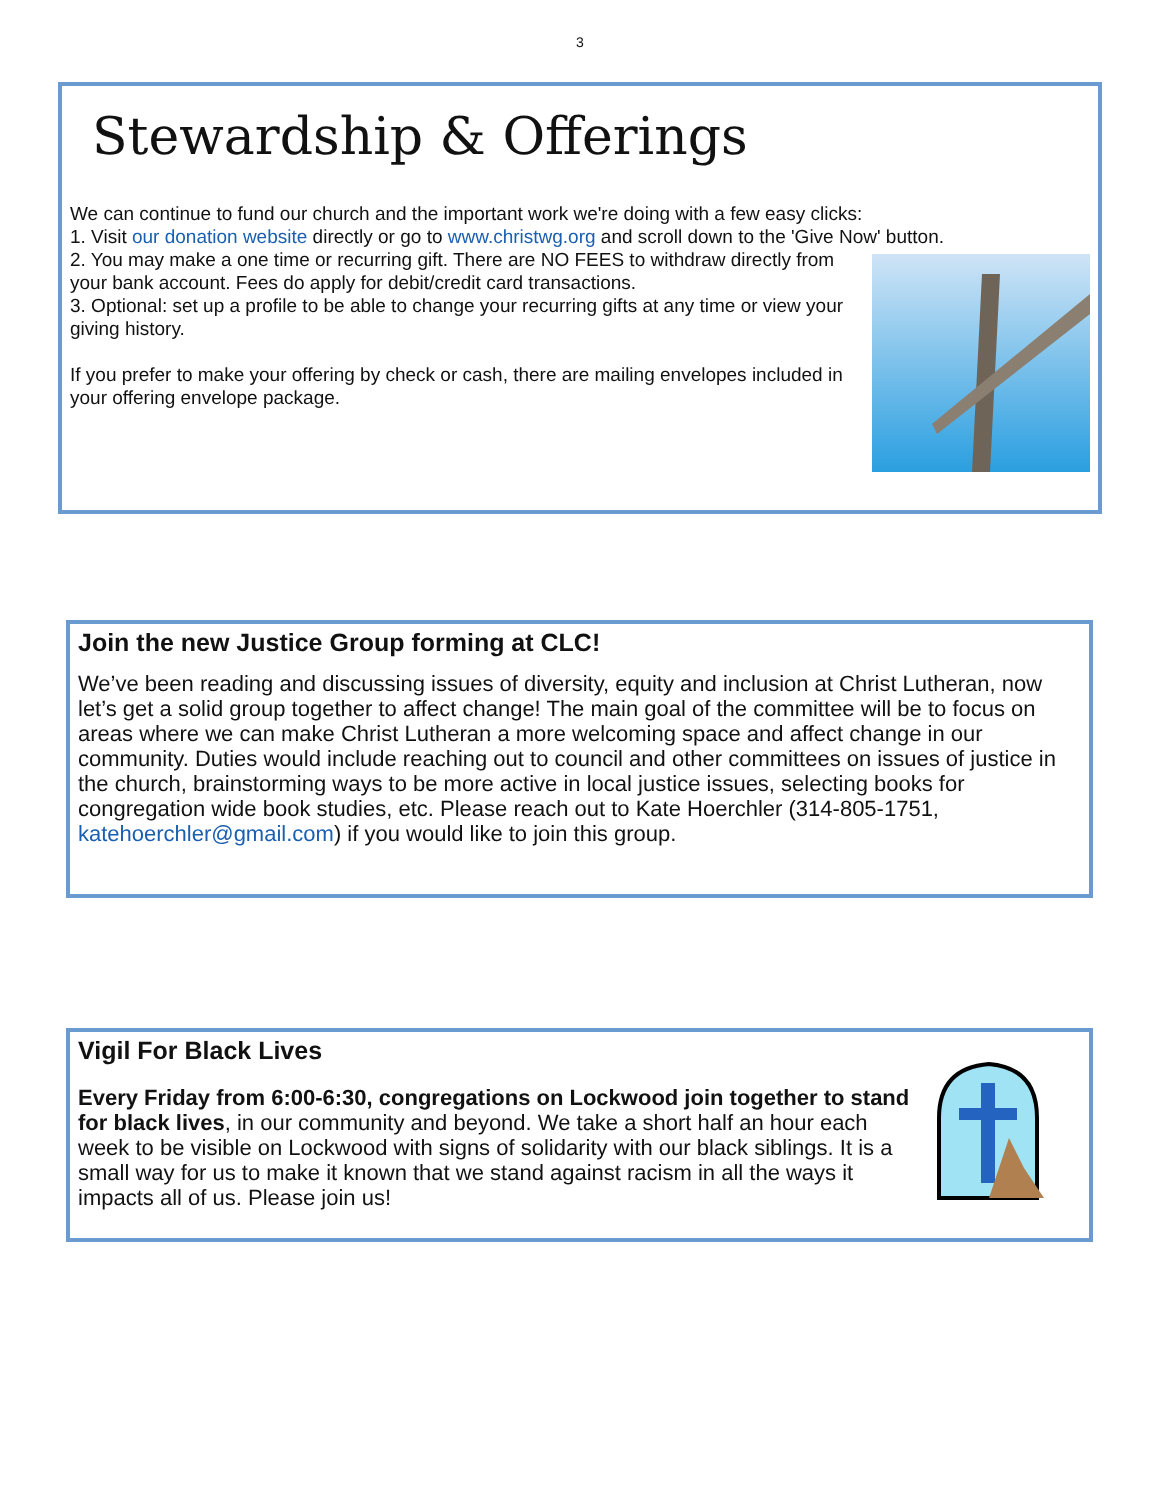3
Stewardship & Offerings
We can continue to fund our church and the important work we're doing with a few easy clicks:
1. Visit our donation website directly or go to www.christwg.org and scroll down to the 'Give Now' button.
2. You may make a one time or recurring gift. There are NO FEES to withdraw directly from your bank account. Fees do apply for debit/credit card transactions.
3. Optional: set up a profile to be able to change your recurring gifts at any time or view your giving history.
If you prefer to make your offering by check or cash, there are mailing envelopes included in your offering envelope package.
Join the new Justice Group forming at CLC!
We’ve been reading and discussing issues of diversity, equity and inclusion at Christ Lutheran, now let’s get a solid group together to affect change! The main goal of the committee will be to focus on areas where we can make Christ Lutheran a more welcoming space and affect change in our community. Duties would include reaching out to council and other committees on issues of justice in the church, brainstorming ways to be more active in local justice issues, selecting books for congregation wide book studies, etc. Please reach out to Kate Hoerchler (314-805-1751, katehoerchler@gmail.com) if you would like to join this group.
Vigil For Black Lives
Every Friday from 6:00-6:30, congregations on Lockwood join together to stand for black lives, in our community and beyond. We take a short half an hour each week to be visible on Lockwood with signs of solidarity with our black siblings. It is a small way for us to make it known that we stand against racism in all the ways it impacts all of us. Please join us!